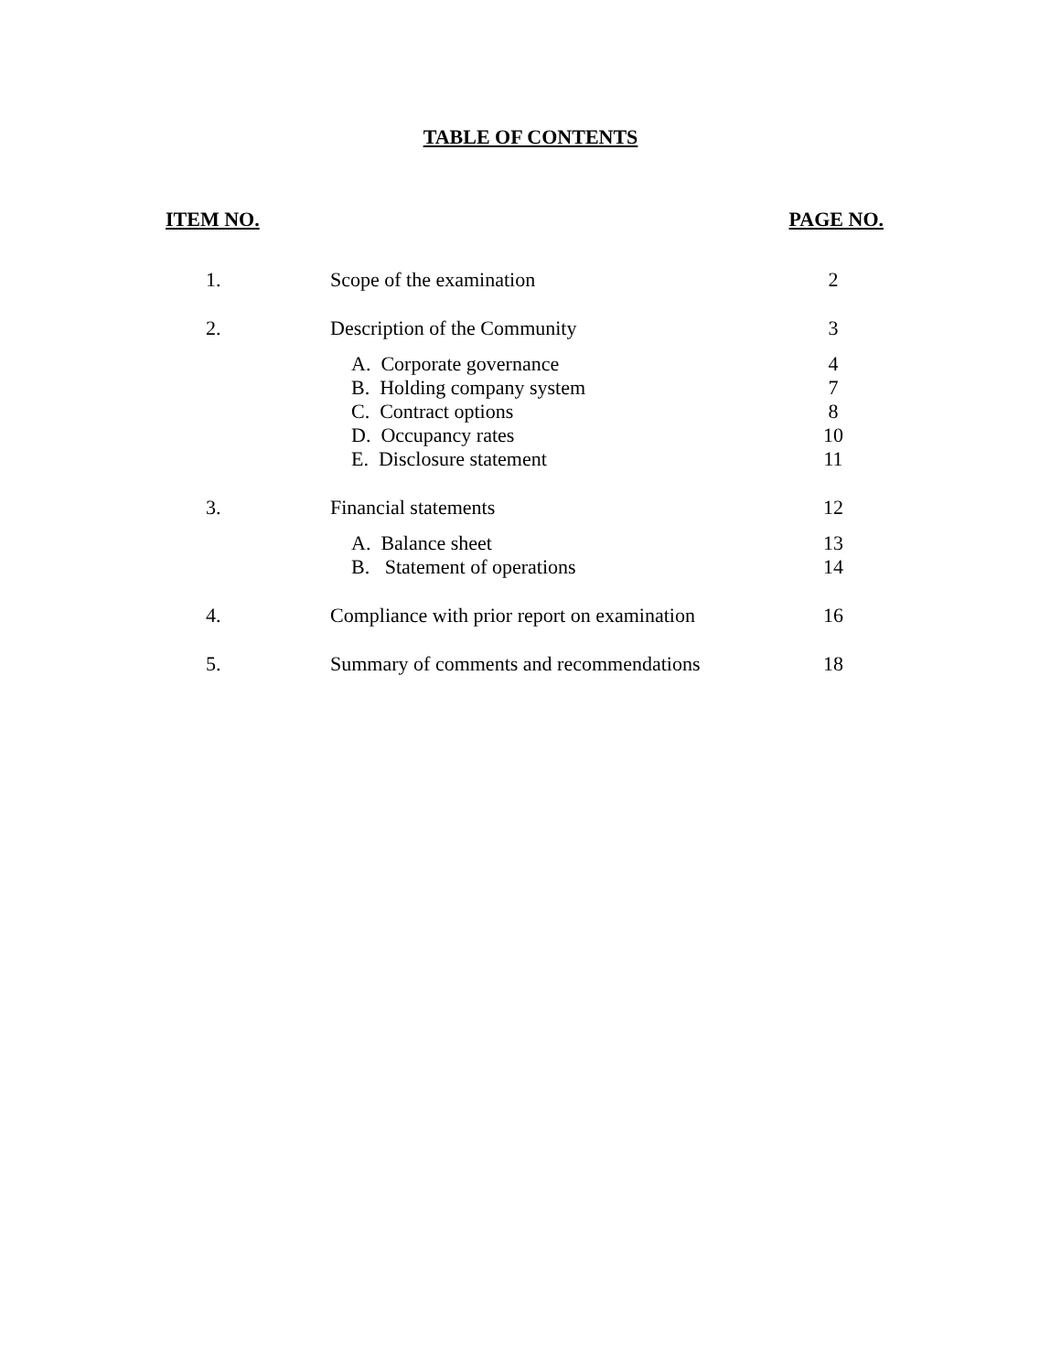TABLE OF CONTENTS
ITEM NO. PAGE NO.
| 1. | Scope of the examination | 2 |
| 2. | Description of the Community | 3 |
| | A. Corporate governance | 4 |
| | B. Holding company system | 7 |
| | C. Contract options | 8 |
| | D. Occupancy rates | 10 |
| | E. Disclosure statement | 11 |
| 3. | Financial statements | 12 |
| | A. Balance sheet | 13 |
| | B. Statement of operations | 14 |
| 4. | Compliance with prior report on examination | 16 |
| 5. | Summary of comments and recommendations | 18 |